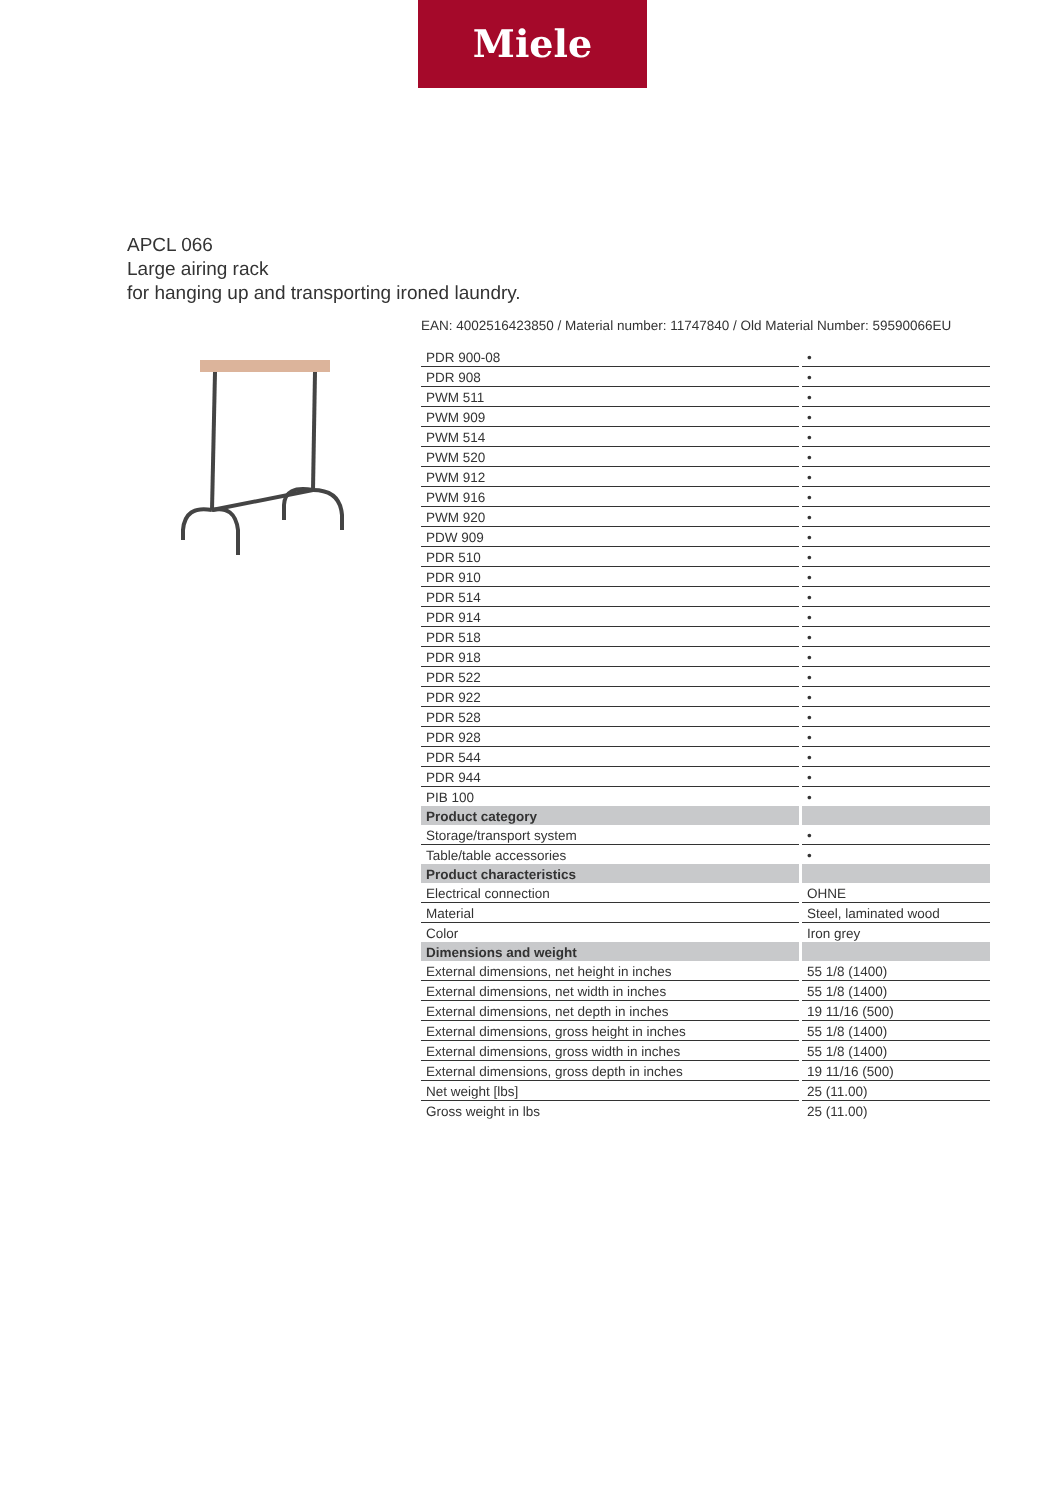Miele
APCL 066
Large airing rack
for hanging up and transporting ironed laundry.
EAN: 4002516423850 / Material number: 11747840 / Old Material Number: 59590066EU
| PDR 900-08 | • |
| PDR 908 | • |
| PWM 511 | • |
| PWM 909 | • |
| PWM 514 | • |
| PWM 520 | • |
| PWM 912 | • |
| PWM 916 | • |
| PWM 920 | • |
| PDW 909 | • |
| PDR 510 | • |
| PDR 910 | • |
| PDR 514 | • |
| PDR 914 | • |
| PDR 518 | • |
| PDR 918 | • |
| PDR 522 | • |
| PDR 922 | • |
| PDR 528 | • |
| PDR 928 | • |
| PDR 544 | • |
| PDR 944 | • |
| PIB 100 | • |
| Product category | |
| Storage/transport system | • |
| Table/table accessories | • |
| Product characteristics | |
| Electrical connection | OHNE |
| Material | Steel, laminated wood |
| Color | Iron grey |
| Dimensions and weight | |
| External dimensions, net height in inches | 55 1/8 (1400) |
| External dimensions, net width in inches | 55 1/8 (1400) |
| External dimensions, net depth in inches | 19 11/16 (500) |
| External dimensions, gross height in inches | 55 1/8 (1400) |
| External dimensions, gross width in inches | 55 1/8 (1400) |
| External dimensions, gross depth in inches | 19 11/16 (500) |
| Net weight [lbs] | 25 (11.00) |
| Gross weight in lbs | 25 (11.00) |